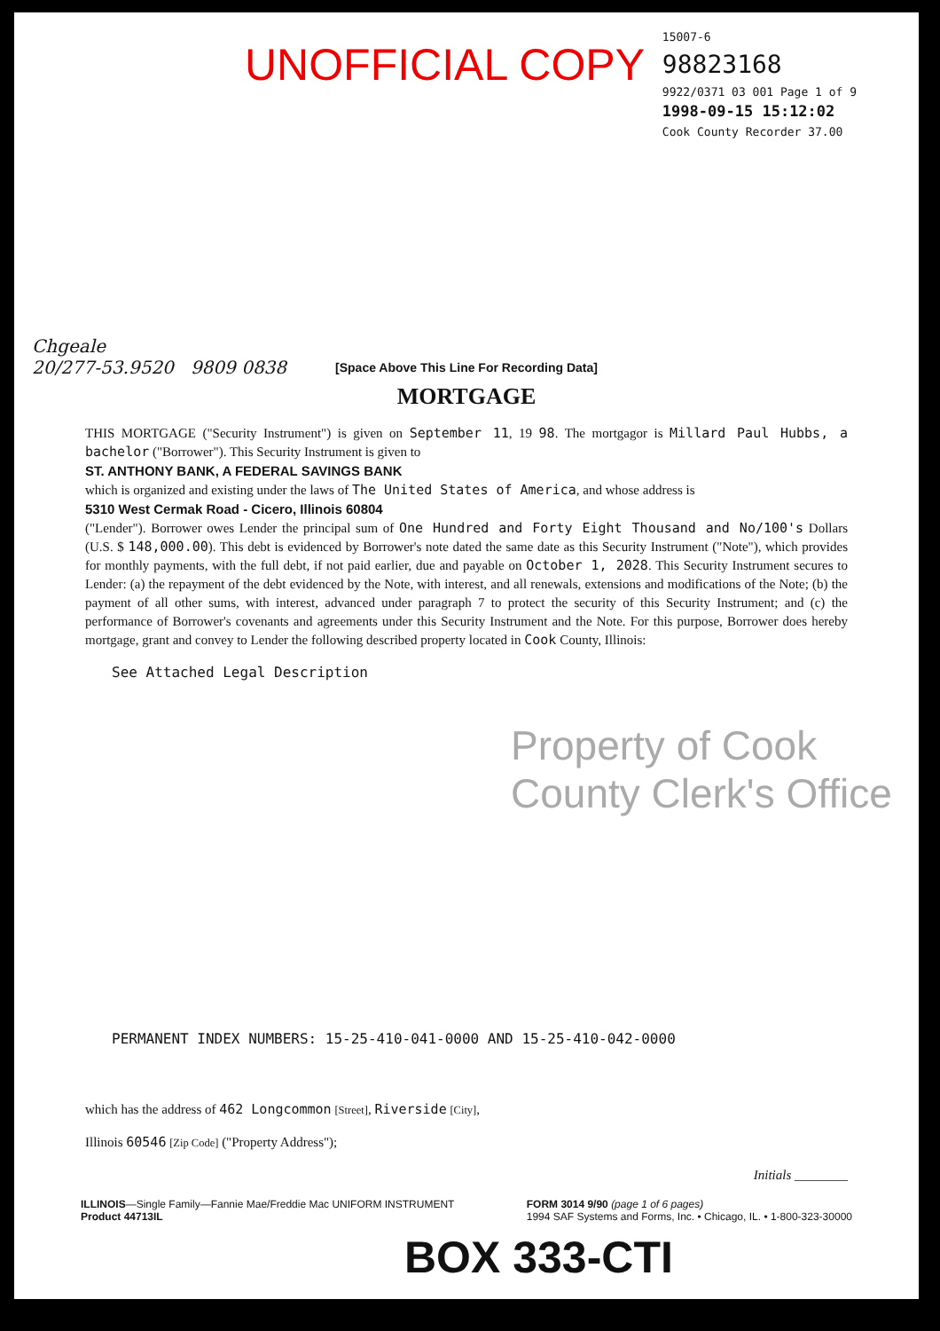UNOFFICIAL COPY
15007-6
98823168
9922/0371 03 001 Page 1 of 9
1998-09-15 15:12:02
Cook County Recorder 37.00
Chgeale
20/277-53.9520 9809 0838
[Space Above This Line For Recording Data]
MORTGAGE
THIS MORTGAGE ("Security Instrument") is given on September 11, 19 98. The mortgagor is Millard Paul Hubbs, a bachelor ("Borrower"). This Security Instrument is given to
ST. ANTHONY BANK, A FEDERAL SAVINGS BANK
which is organized and existing under the laws of The United States of America, and whose address is
5310 West Cermak Road - Cicero, Illinois 60804
("Lender"). Borrower owes Lender the principal sum of One Hundred and Forty Eight Thousand and No/100's Dollars (U.S. $ 148,000.00). This debt is evidenced by Borrower's note dated the same date as this Security Instrument ("Note"), which provides for monthly payments, with the full debt, if not paid earlier, due and payable on October 1, 2028. This Security Instrument secures to Lender: (a) the repayment of the debt evidenced by the Note, with interest, and all renewals, extensions and modifications of the Note; (b) the payment of all other sums, with interest, advanced under paragraph 7 to protect the security of this Security Instrument; and (c) the performance of Borrower's covenants and agreements under this Security Instrument and the Note. For this purpose, Borrower does hereby mortgage, grant and convey to Lender the following described property located in Cook County, Illinois:
See Attached Legal Description
Property of Cook County Clerk's Office
PERMANENT INDEX NUMBERS: 15-25-410-041-0000 AND 15-25-410-042-0000
which has the address of 462 Longcommon [Street], Riverside [City],
Illinois 60546 [Zip Code] ("Property Address");
Initials ________
ILLINOIS—Single Family—Fannie Mae/Freddie Mac UNIFORM INSTRUMENT
Product 44713IL
FORM 3014 9/90 (page 1 of 6 pages)
1994 SAF Systems and Forms, Inc. • Chicago, IL. • 1-800-323-30000
BOX 333-CTI